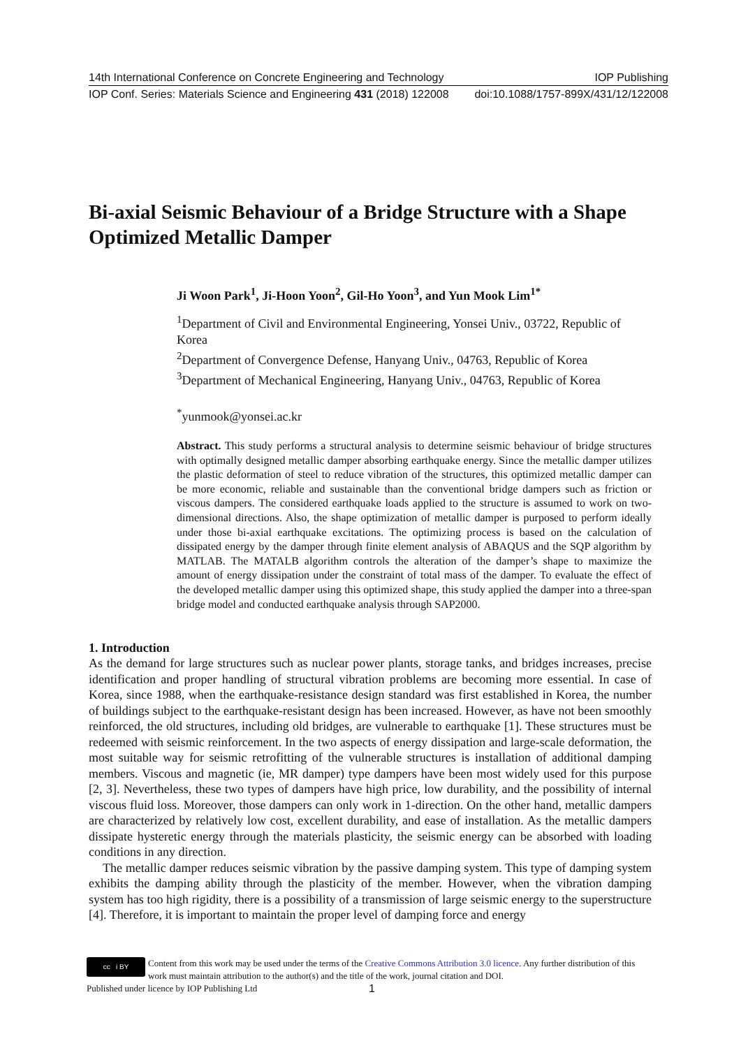14th International Conference on Concrete Engineering and Technology IOP Publishing
IOP Conf. Series: Materials Science and Engineering 431 (2018) 122008 doi:10.1088/1757-899X/431/12/122008
Bi-axial Seismic Behaviour of a Bridge Structure with a Shape Optimized Metallic Damper
Ji Woon Park<sup>1</sup>, Ji-Hoon Yoon<sup>2</sup>, Gil-Ho Yoon<sup>3</sup>, and Yun Mook Lim<sup>1*</sup>
<sup>1</sup> Department of Civil and Environmental Engineering, Yonsei Univ., 03722, Republic of Korea
<sup>2</sup> Department of Convergence Defense, Hanyang Univ., 04763, Republic of Korea
<sup>3</sup> Department of Mechanical Engineering, Hanyang Univ., 04763, Republic of Korea
<sup>*</sup> yunmook@yonsei.ac.kr
Abstract. This study performs a structural analysis to determine seismic behaviour of bridge structures with optimally designed metallic damper absorbing earthquake energy. Since the metallic damper utilizes the plastic deformation of steel to reduce vibration of the structures, this optimized metallic damper can be more economic, reliable and sustainable than the conventional bridge dampers such as friction or viscous dampers. The considered earthquake loads applied to the structure is assumed to work on two-dimensional directions. Also, the shape optimization of metallic damper is purposed to perform ideally under those bi-axial earthquake excitations. The optimizing process is based on the calculation of dissipated energy by the damper through finite element analysis of ABAQUS and the SQP algorithm by MATLAB. The MATALB algorithm controls the alteration of the damper’s shape to maximize the amount of energy dissipation under the constraint of total mass of the damper. To evaluate the effect of the developed metallic damper using this optimized shape, this study applied the damper into a three-span bridge model and conducted earthquake analysis through SAP2000.
1. Introduction
As the demand for large structures such as nuclear power plants, storage tanks, and bridges increases, precise identification and proper handling of structural vibration problems are becoming more essential. In case of Korea, since 1988, when the earthquake-resistance design standard was first established in Korea, the number of buildings subject to the earthquake-resistant design has been increased. However, as have not been smoothly reinforced, the old structures, including old bridges, are vulnerable to earthquake [1]. These structures must be redeemed with seismic reinforcement. In the two aspects of energy dissipation and large-scale deformation, the most suitable way for seismic retrofitting of the vulnerable structures is installation of additional damping members. Viscous and magnetic (ie, MR damper) type dampers have been most widely used for this purpose [2, 3]. Nevertheless, these two types of dampers have high price, low durability, and the possibility of internal viscous fluid loss. Moreover, those dampers can only work in 1-direction. On the other hand, metallic dampers are characterized by relatively low cost, excellent durability, and ease of installation. As the metallic dampers dissipate hysteretic energy through the materials plasticity, the seismic energy can be absorbed with loading conditions in any direction.
The metallic damper reduces seismic vibration by the passive damping system. This type of damping system exhibits the damping ability through the plasticity of the member. However, when the vibration damping system has too high rigidity, there is a possibility of a transmission of large seismic energy to the superstructure [4]. Therefore, it is important to maintain the proper level of damping force and energy
cc i BY
Content from this work may be used under the terms of the Creative Commons Attribution 3.0 licence. Any further distribution of this work must maintain attribution to the author(s) and the title of the work, journal citation and DOI.
Published under licence by IOP Publishing Ltd 1